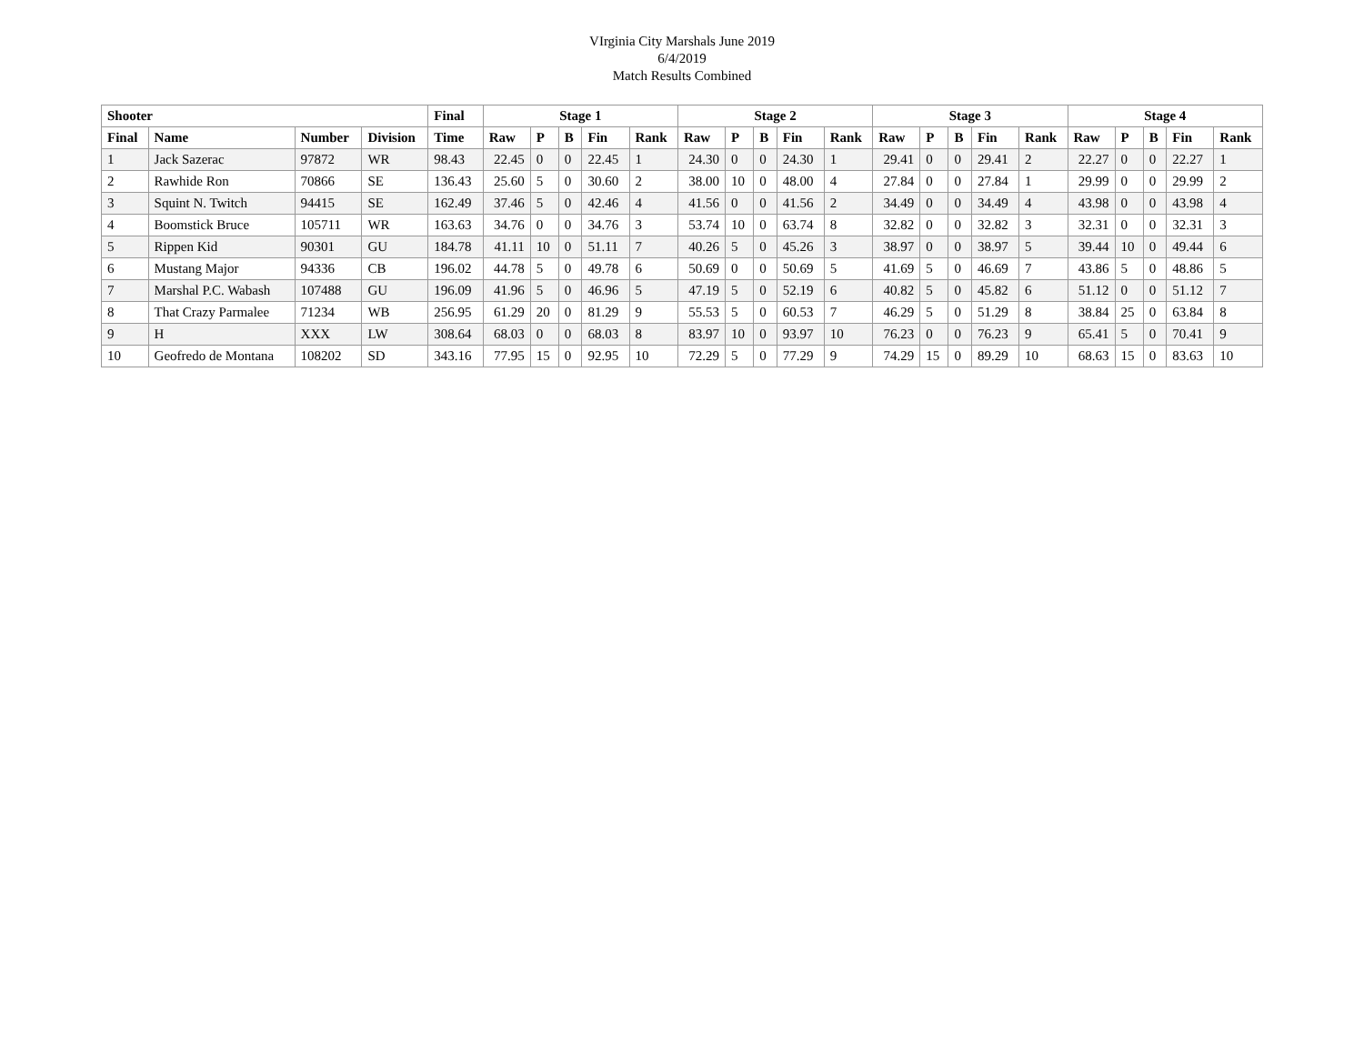VIrginia City Marshals June 2019
6/4/2019
Match Results Combined
| Shooter | | | | Final | Stage 1 | | | | | Stage 2 | | | | | Stage 3 | | | | | Stage 4 | | | | |
| --- | --- | --- | --- | --- | --- | --- | --- | --- | --- | --- | --- | --- | --- | --- | --- | --- | --- | --- | --- | --- | --- | --- | --- | --- |
| Final | Name | Number | Division | Time | Raw | P | B | Fin | Rank | Raw | P | B | Fin | Rank | Raw | P | B | Fin | Rank | Raw | P | B | Fin | Rank |
| 1 | Jack Sazerac | 97872 | WR | 98.43 | 22.45 | 0 | 0 | 22.45 | 1 | 24.30 | 0 | 0 | 24.30 | 1 | 29.41 | 0 | 0 | 29.41 | 2 | 22.27 | 0 | 0 | 22.27 | 1 |
| 2 | Rawhide Ron | 70866 | SE | 136.43 | 25.60 | 5 | 0 | 30.60 | 2 | 38.00 | 10 | 0 | 48.00 | 4 | 27.84 | 0 | 0 | 27.84 | 1 | 29.99 | 0 | 0 | 29.99 | 2 |
| 3 | Squint N. Twitch | 94415 | SE | 162.49 | 37.46 | 5 | 0 | 42.46 | 4 | 41.56 | 0 | 0 | 41.56 | 2 | 34.49 | 0 | 0 | 34.49 | 4 | 43.98 | 0 | 0 | 43.98 | 4 |
| 4 | Boomstick Bruce | 105711 | WR | 163.63 | 34.76 | 0 | 0 | 34.76 | 3 | 53.74 | 10 | 0 | 63.74 | 8 | 32.82 | 0 | 0 | 32.82 | 3 | 32.31 | 0 | 0 | 32.31 | 3 |
| 5 | Rippen Kid | 90301 | GU | 184.78 | 41.11 | 10 | 0 | 51.11 | 7 | 40.26 | 5 | 0 | 45.26 | 3 | 38.97 | 0 | 0 | 38.97 | 5 | 39.44 | 10 | 0 | 49.44 | 6 |
| 6 | Mustang Major | 94336 | CB | 196.02 | 44.78 | 5 | 0 | 49.78 | 6 | 50.69 | 0 | 0 | 50.69 | 5 | 41.69 | 5 | 0 | 46.69 | 7 | 43.86 | 5 | 0 | 48.86 | 5 |
| 7 | Marshal P.C. Wabash | 107488 | GU | 196.09 | 41.96 | 5 | 0 | 46.96 | 5 | 47.19 | 5 | 0 | 52.19 | 6 | 40.82 | 5 | 0 | 45.82 | 6 | 51.12 | 0 | 0 | 51.12 | 7 |
| 8 | That Crazy Parmalee | 71234 | WB | 256.95 | 61.29 | 20 | 0 | 81.29 | 9 | 55.53 | 5 | 0 | 60.53 | 7 | 46.29 | 5 | 0 | 51.29 | 8 | 38.84 | 25 | 0 | 63.84 | 8 |
| 9 | H | XXX | LW | 308.64 | 68.03 | 0 | 0 | 68.03 | 8 | 83.97 | 10 | 0 | 93.97 | 10 | 76.23 | 0 | 0 | 76.23 | 9 | 65.41 | 5 | 0 | 70.41 | 9 |
| 10 | Geofredo de Montana | 108202 | SD | 343.16 | 77.95 | 15 | 0 | 92.95 | 10 | 72.29 | 5 | 0 | 77.29 | 9 | 74.29 | 15 | 0 | 89.29 | 10 | 68.63 | 15 | 0 | 83.63 | 10 |